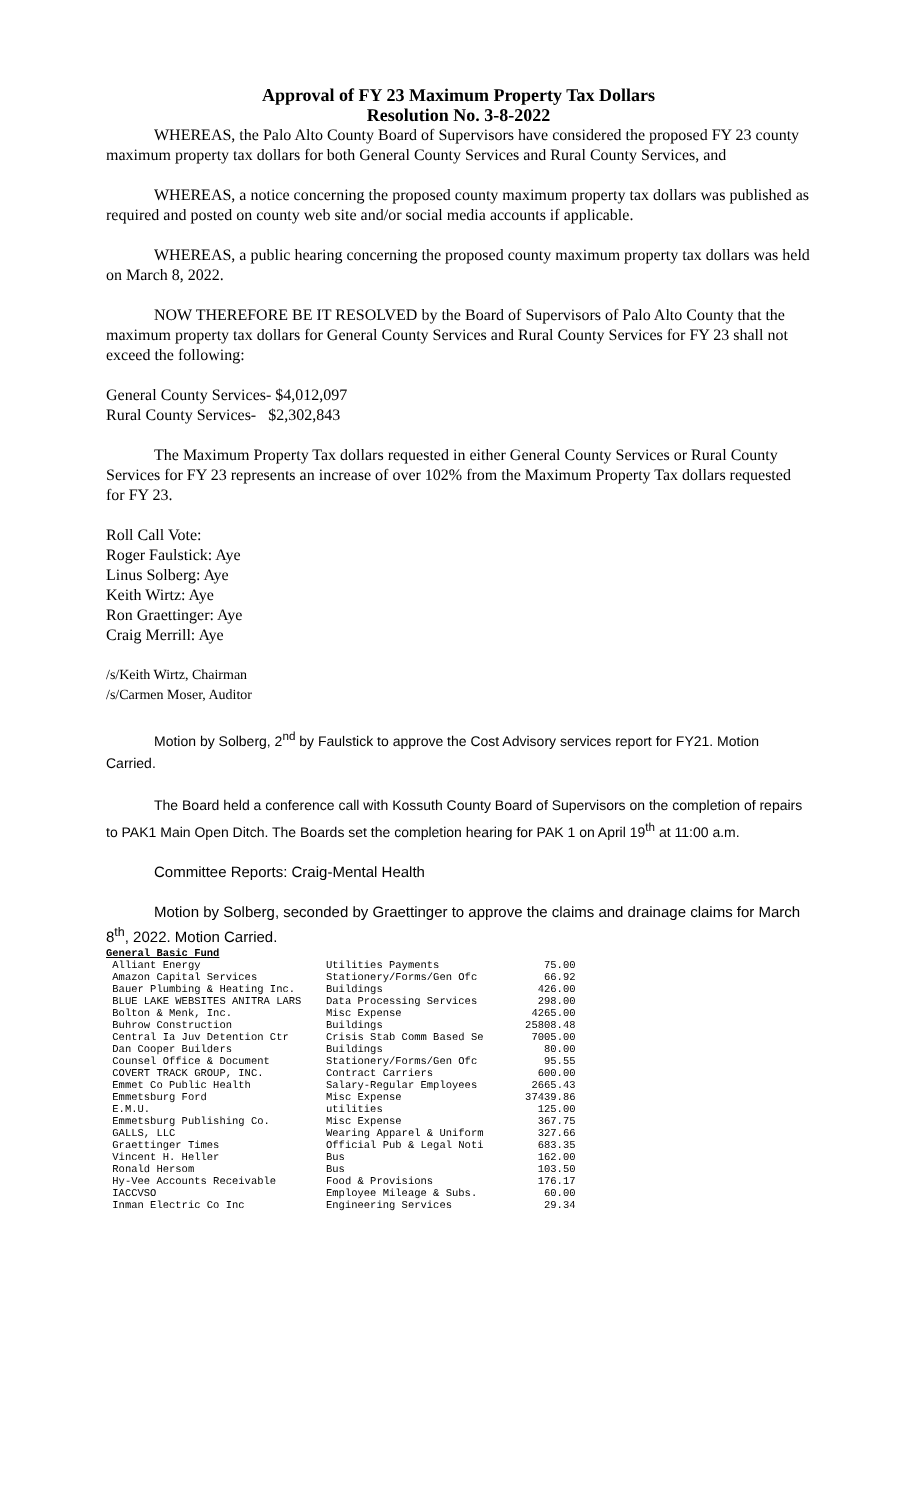Approval of FY 23 Maximum Property Tax Dollars
Resolution No. 3-8-2022
WHEREAS, the Palo Alto County Board of Supervisors have considered the proposed FY 23 county maximum property tax dollars for both General County Services and Rural County Services, and
WHEREAS, a notice concerning the proposed county maximum property tax dollars was published as required and posted on county web site and/or social media accounts if applicable.
WHEREAS, a public hearing concerning the proposed county maximum property tax dollars was held on March 8, 2022.
NOW THEREFORE BE IT RESOLVED by the Board of Supervisors of Palo Alto County that the maximum property tax dollars for General County Services and Rural County Services for FY 23 shall not exceed the following:
General County Services- $4,012,097
Rural County Services- $2,302,843
The Maximum Property Tax dollars requested in either General County Services or Rural County Services for FY 23 represents an increase of over 102% from the Maximum Property Tax dollars requested for FY 23.
Roll Call Vote:
Roger Faulstick: Aye
Linus Solberg: Aye
Keith Wirtz: Aye
Ron Graettinger: Aye
Craig Merrill: Aye
/s/Keith Wirtz, Chairman
/s/Carmen Moser, Auditor
Motion by Solberg, 2<sup>nd</sup> by Faulstick to approve the Cost Advisory services report for FY21. Motion Carried.
The Board held a conference call with Kossuth County Board of Supervisors on the completion of repairs to PAK1 Main Open Ditch. The Boards set the completion hearing for PAK 1 on April 19<sup>th</sup> at 11:00 a.m.
Committee Reports: Craig-Mental Health
Motion by Solberg, seconded by Graettinger to approve the claims and drainage claims for March 8<sup>th</sup>, 2022. Motion Carried.
General Basic Fund
| Alliant Energy | Utilities Payments | 75.00 |
| Amazon Capital Services | Stationery/Forms/Gen Ofc | 66.92 |
| Bauer Plumbing & Heating Inc. | Buildings | 426.00 |
| BLUE LAKE WEBSITES ANITRA LARS | Data Processing Services | 298.00 |
| Bolton & Menk, Inc. | Misc Expense | 4265.00 |
| Buhrow Construction | Buildings | 25808.48 |
| Central Ia Juv Detention Ctr | Crisis Stab Comm Based Se | 7005.00 |
| Dan Cooper Builders | Buildings | 80.00 |
| Counsel Office & Document | Stationery/Forms/Gen Ofc | 95.55 |
| COVERT TRACK GROUP, INC. | Contract Carriers | 600.00 |
| Emmet Co Public Health | Salary-Regular Employees | 2665.43 |
| Emmetsburg Ford | Misc Expense | 37439.86 |
| E.M.U. | utilities | 125.00 |
| Emmetsburg Publishing Co. | Misc Expense | 367.75 |
| GALLS, LLC | Wearing Apparel & Uniform | 327.66 |
| Graettinger Times | Official Pub & Legal Noti | 683.35 |
| Vincent H. Heller | Bus | 162.00 |
| Ronald Hersom | Bus | 103.50 |
| Hy-Vee Accounts Receivable | Food & Provisions | 176.17 |
| IACCVSO | Employee Mileage & Subs. | 60.00 |
| Inman Electric Co Inc | Engineering Services | 29.34 |